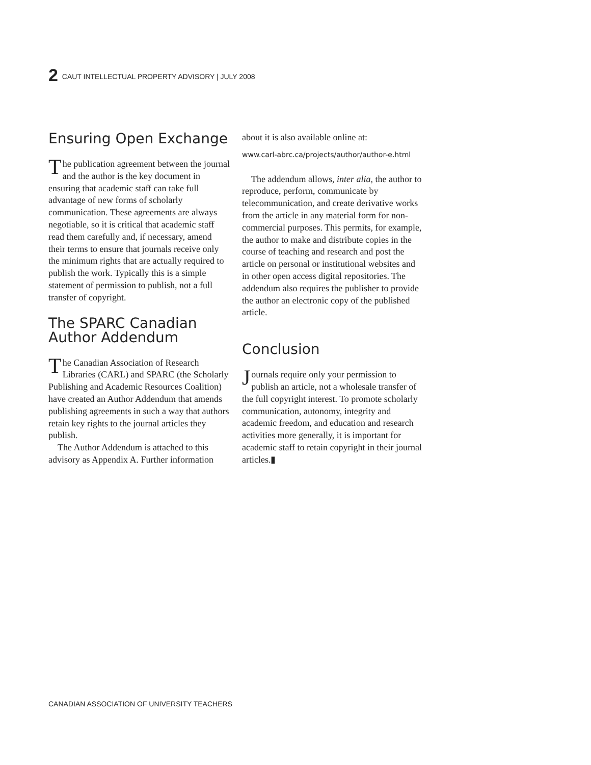2 CAUT INTELLECTUAL PROPERTY ADVISORY | JULY 2008
Ensuring Open Exchange
The publication agreement between the journal and the author is the key document in ensuring that academic staff can take full advantage of new forms of scholarly communication. These agreements are always negotiable, so it is critical that academic staff read them carefully and, if necessary, amend their terms to ensure that journals receive only the minimum rights that are actually required to publish the work. Typically this is a simple statement of permission to publish, not a full transfer of copyright.
The SPARC Canadian Author Addendum
The Canadian Association of Research Libraries (CARL) and SPARC (the Scholarly Publishing and Academic Resources Coalition) have created an Author Addendum that amends publishing agreements in such a way that authors retain key rights to the journal articles they publish.
The Author Addendum is attached to this advisory as Appendix A. Further information
about it is also available online at:
www.carl-abrc.ca/projects/author/author-e.html
The addendum allows, inter alia, the author to reproduce, perform, communicate by telecommunication, and create derivative works from the article in any material form for non-commercial purposes. This permits, for example, the author to make and distribute copies in the course of teaching and research and post the article on personal or institutional websites and in other open access digital repositories. The addendum also requires the publisher to provide the author an electronic copy of the published article.
Conclusion
Journals require only your permission to publish an article, not a wholesale transfer of the full copyright interest. To promote scholarly communication, autonomy, integrity and academic freedom, and education and research activities more generally, it is important for academic staff to retain copyright in their journal articles.▮
CANADIAN ASSOCIATION OF UNIVERSITY TEACHERS